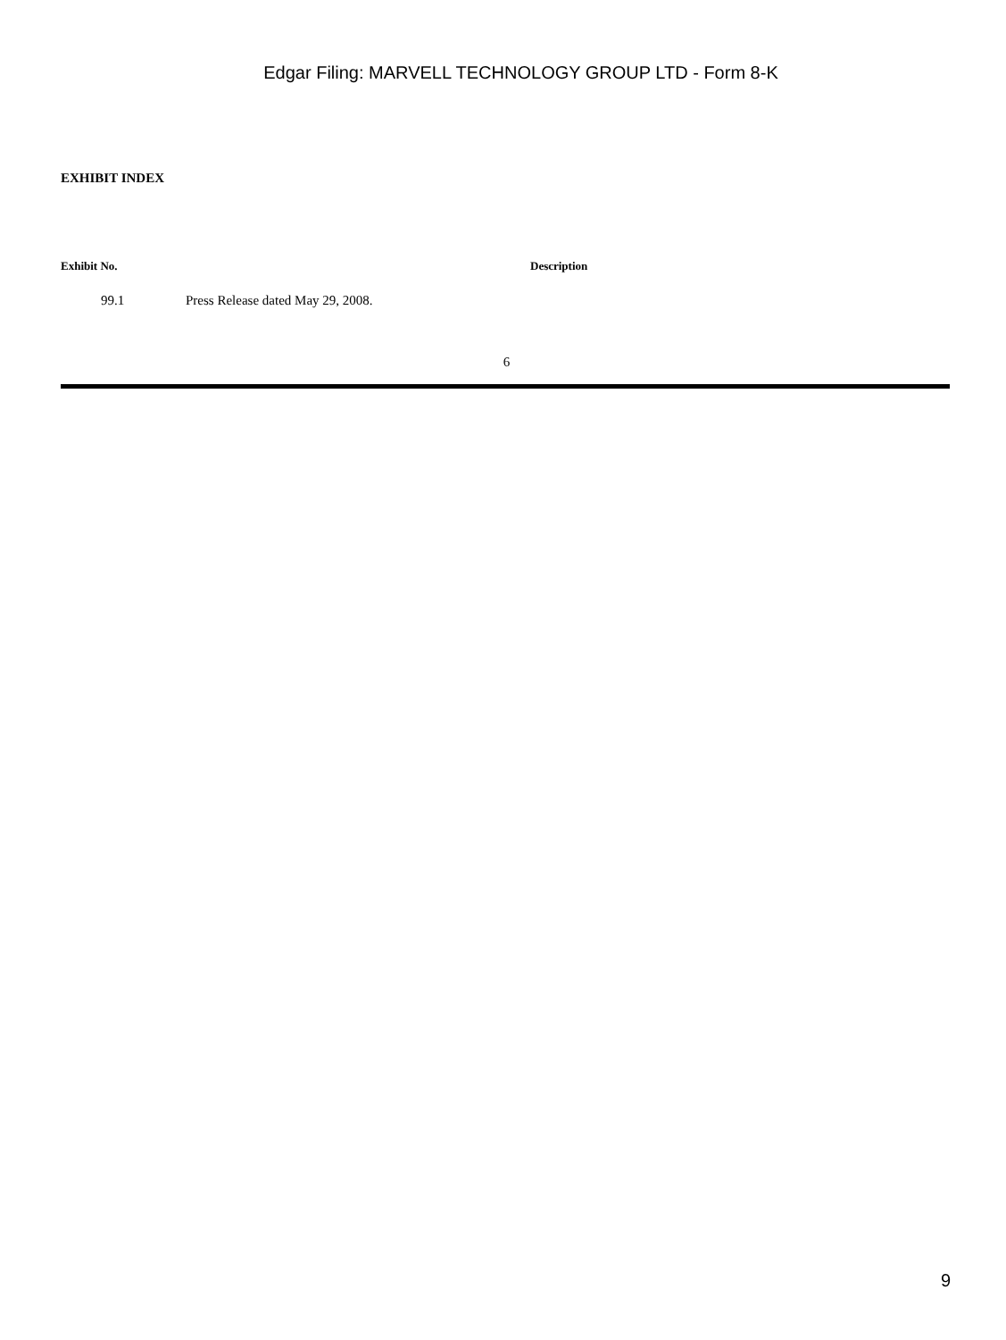Edgar Filing: MARVELL TECHNOLOGY GROUP LTD - Form 8-K
EXHIBIT INDEX
| Exhibit No. | Description |
| --- | --- |
| 99.1 Press Release dated May 29, 2008. | |
6
9